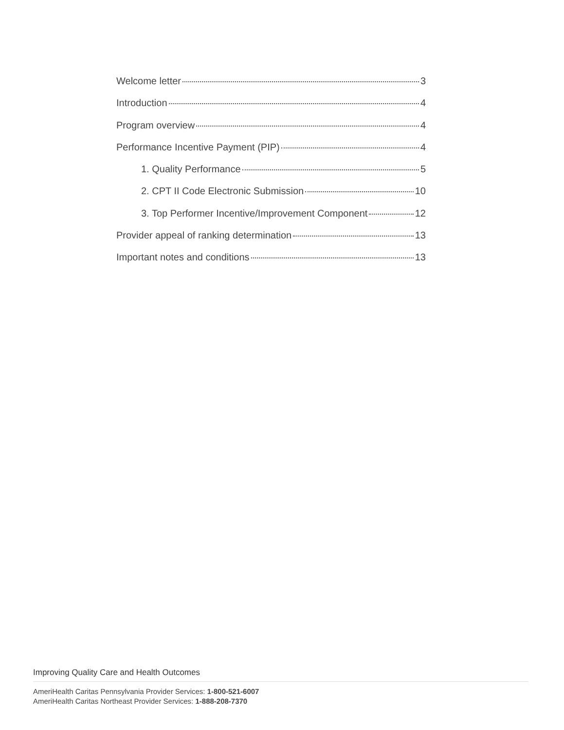Welcome letter 3
Introduction 4
Program overview 4
Performance Incentive Payment (PIP) 4
1. Quality Performance 5
2. CPT II Code Electronic Submission 10
3. Top Performer Incentive/Improvement Component 12
Provider appeal of ranking determination 13
Important notes and conditions 13
Improving Quality Care and Health Outcomes
AmeriHealth Caritas Pennsylvania Provider Services: 1-800-521-6007
AmeriHealth Caritas Northeast Provider Services: 1-888-208-7370